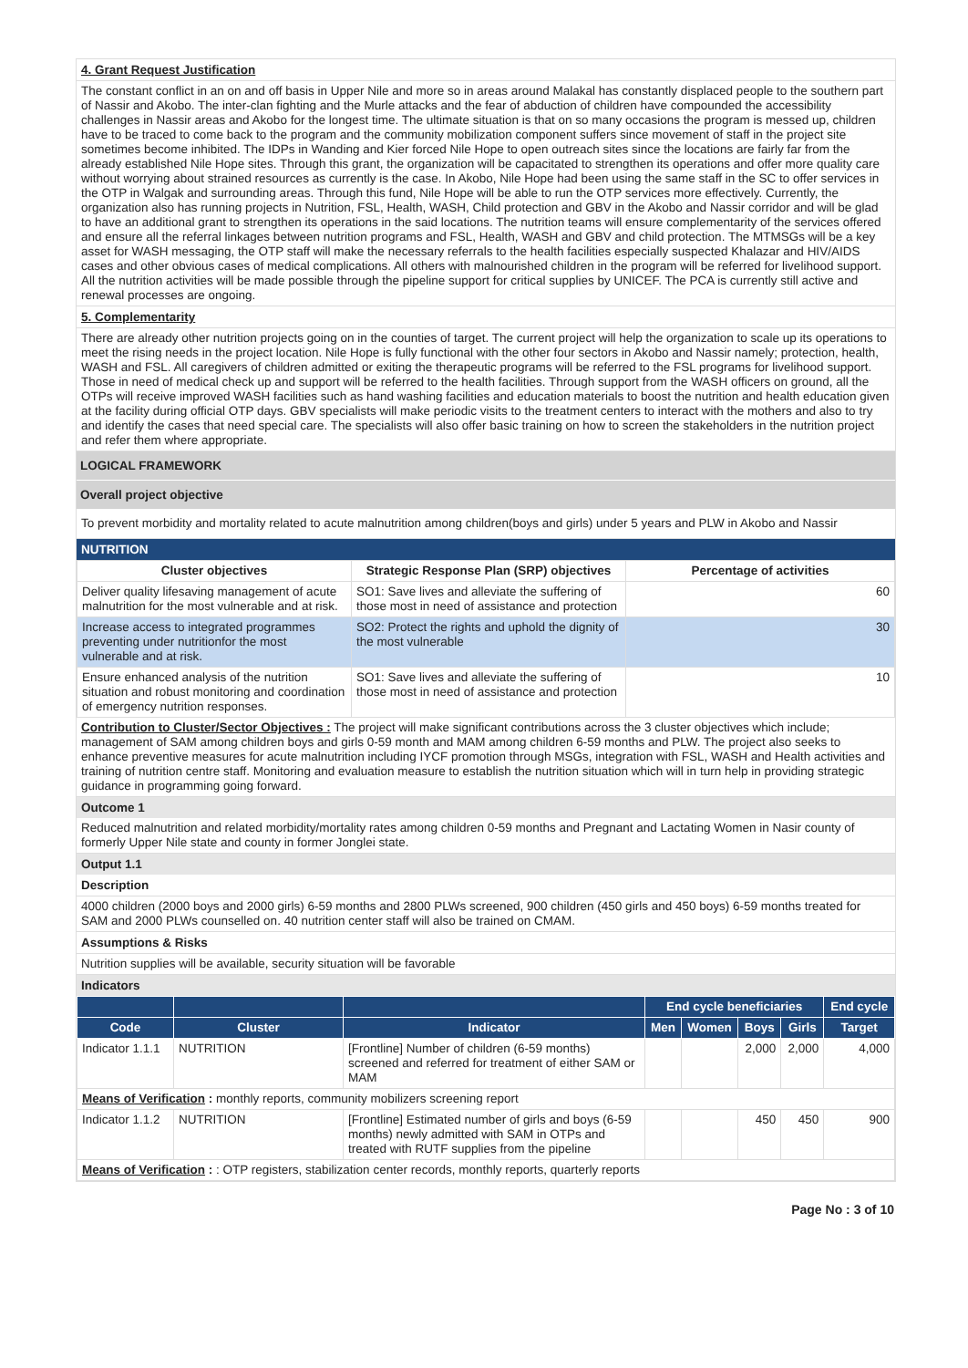4. Grant Request Justification
The constant conflict in an on and off basis in Upper Nile and more so in areas around Malakal has constantly displaced people to the southern part of Nassir and Akobo. The inter-clan fighting and the Murle attacks and the fear of abduction of children have compounded the accessibility challenges in Nassir areas and Akobo for the longest time. The ultimate situation is that on so many occasions the program is messed up, children have to be traced to come back to the program and the community mobilization component suffers since movement of staff in the project site sometimes become inhibited. The IDPs in Wanding and Kier forced Nile Hope to open outreach sites since the locations are fairly far from the already established Nile Hope sites. Through this grant, the organization will be capacitated to strengthen its operations and offer more quality care without worrying about strained resources as currently is the case. In Akobo, Nile Hope had been using the same staff in the SC to offer services in the OTP in Walgak and surrounding areas. Through this fund, Nile Hope will be able to run the OTP services more effectively. Currently, the organization also has running projects in Nutrition, FSL, Health, WASH, Child protection and GBV in the Akobo and Nassir corridor and will be glad to have an additional grant to strengthen its operations in the said locations. The nutrition teams will ensure complementarity of the services offered and ensure all the referral linkages between nutrition programs and FSL, Health, WASH and GBV and child protection. The MTMSGs will be a key asset for WASH messaging, the OTP staff will make the necessary referrals to the health facilities especially suspected Khalazar and HIV/AIDS cases and other obvious cases of medical complications. All others with malnourished children in the program will be referred for livelihood support. All the nutrition activities will be made possible through the pipeline support for critical supplies by UNICEF. The PCA is currently still active and renewal processes are ongoing.
5. Complementarity
There are already other nutrition projects going on in the counties of target. The current project will help the organization to scale up its operations to meet the rising needs in the project location. Nile Hope is fully functional with the other four sectors in Akobo and Nassir namely; protection, health, WASH and FSL. All caregivers of children admitted or exiting the therapeutic programs will be referred to the FSL programs for livelihood support. Those in need of medical check up and support will be referred to the health facilities. Through support from the WASH officers on ground, all the OTPs will receive improved WASH facilities such as hand washing facilities and education materials to boost the nutrition and health education given at the facility during official OTP days. GBV specialists will make periodic visits to the treatment centers to interact with the mothers and also to try and identify the cases that need special care. The specialists will also offer basic training on how to screen the stakeholders in the nutrition project and refer them where appropriate.
LOGICAL FRAMEWORK
Overall project objective
To prevent morbidity and mortality related to acute malnutrition among children(boys and girls) under 5 years and PLW in Akobo and Nassir
NUTRITION
| Cluster objectives | Strategic Response Plan (SRP) objectives | Percentage of activities |
| --- | --- | --- |
| Deliver quality lifesaving management of acute malnutrition for the most vulnerable and at risk. | SO1: Save lives and alleviate the suffering of those most in need of assistance and protection | 60 |
| Increase access to integrated programmes preventing under nutritionfor the most vulnerable and at risk. | SO2: Protect the rights and uphold the dignity of the most vulnerable | 30 |
| Ensure enhanced analysis of the nutrition situation and robust monitoring and coordination of emergency nutrition responses. | SO1: Save lives and alleviate the suffering of those most in need of assistance and protection | 10 |
Contribution to Cluster/Sector Objectives : The project will make significant contributions across the 3 cluster objectives which include; management of SAM among children boys and girls 0-59 month and MAM among children 6-59 months and PLW. The project also seeks to enhance preventive measures for acute malnutrition including IYCF promotion through MSGs, integration with FSL, WASH and Health activities and training of nutrition centre staff. Monitoring and evaluation measure to establish the nutrition situation which will in turn help in providing strategic guidance in programming going forward.
Outcome 1
Reduced malnutrition and related morbidity/mortality rates among children 0-59 months and Pregnant and Lactating Women in Nasir county of formerly Upper Nile state and county in former Jonglei state.
Output 1.1
Description
4000 children (2000 boys and 2000 girls) 6-59 months and 2800 PLWs screened, 900 children (450 girls and 450 boys) 6-59 months treated for SAM and 2000 PLWs counselled on. 40 nutrition center staff will also be trained on CMAM.
Assumptions & Risks
Nutrition supplies will be available, security situation will be favorable
Indicators
| | | | End cycle beneficiaries | | | | End cycle |
| --- | --- | --- | --- | --- | --- | --- | --- |
| Code | Cluster | Indicator | Men | Women | Boys | Girls | Target |
| Indicator 1.1.1 | NUTRITION | [Frontline] Number of children (6-59 months) screened and referred for treatment of either SAM or MAM | | | 2,000 | 2,000 | 4,000 |
| Means of Verification : monthly reports, community mobilizers screening report | | | | | | | |
| Indicator 1.1.2 | NUTRITION | [Frontline] Estimated number of girls and boys (6-59 months) newly admitted with SAM in OTPs and treated with RUTF supplies from the pipeline | | | 450 | 450 | 900 |
| Means of Verification : : OTP registers, stabilization center records, monthly reports, quarterly reports | | | | | | | |
Page No : 3 of 10